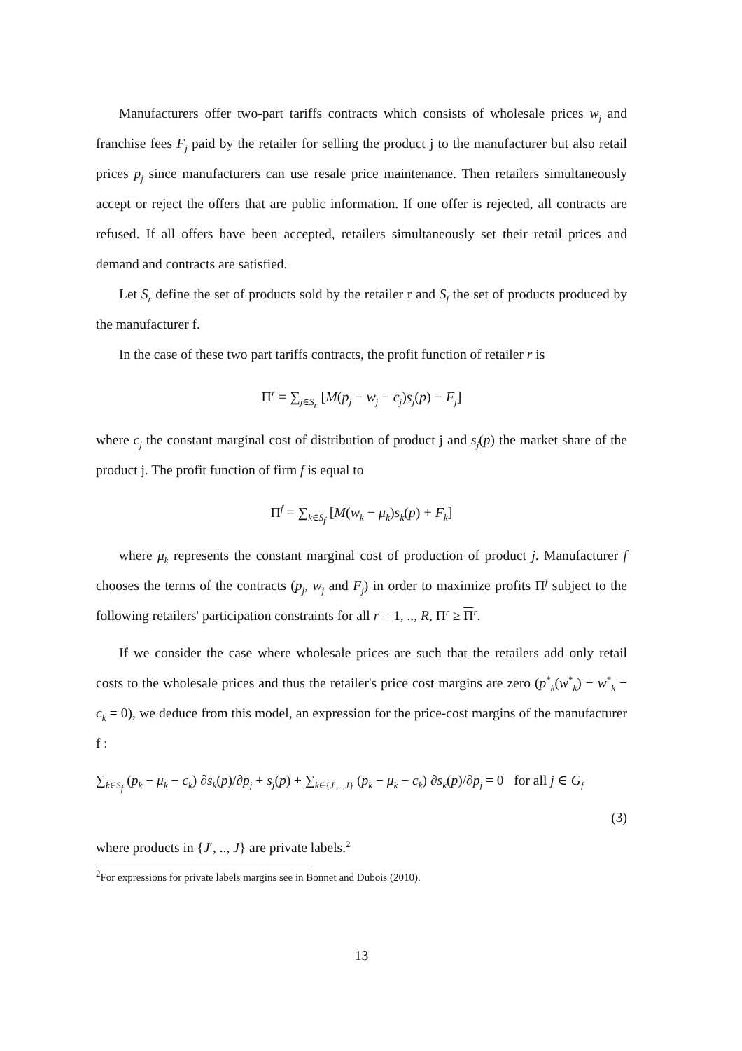Manufacturers offer two-part tariffs contracts which consists of wholesale prices w<sub>j</sub> and franchise fees F<sub>j</sub> paid by the retailer for selling the product j to the manufacturer but also retail prices p<sub>j</sub> since manufacturers can use resale price maintenance. Then retailers simultaneously accept or reject the offers that are public information. If one offer is rejected, all contracts are refused. If all offers have been accepted, retailers simultaneously set their retail prices and demand and contracts are satisfied.
Let S<sub>r</sub> define the set of products sold by the retailer r and S<sub>f</sub> the set of products produced by the manufacturer f.
In the case of these two part tariffs contracts, the profit function of retailer r is
Π<sup>r</sup> = ∑<sub>j∈S<sub>r</sub></sub> [M(p<sub>j</sub> − w<sub>j</sub> − c<sub>j</sub>)s<sub>j</sub>(p) − F<sub>j</sub>]
where c<sub>j</sub> the constant marginal cost of distribution of product j and s<sub>j</sub>(p) the market share of the product j. The profit function of firm f is equal to
Π<sup>f</sup> = ∑<sub>k∈S<sub>f</sub></sub> [M(w<sub>k</sub> − μ<sub>k</sub>)s<sub>k</sub>(p) + F<sub>k</sub>]
where μ<sub>k</sub> represents the constant marginal cost of production of product j. Manufacturer f chooses the terms of the contracts (p<sub>j</sub>, w<sub>j</sub> and F<sub>j</sub>) in order to maximize profits Π<sup>f</sup> subject to the following retailers' participation constraints for all r = 1, .., R, Π<sup>r</sup> ≥ Π<sup>r</sup>.
If we consider the case where wholesale prices are such that the retailers add only retail costs to the wholesale prices and thus the retailer's price cost margins are zero (p<sup>*</sup><sub>k</sub>(w<sup>*</sup><sub>k</sub>) − w<sup>*</sup><sub>k</sub> − c<sub>k</sub> = 0), we deduce from this model, an expression for the price-cost margins of the manufacturer f :
∑<sub>k∈S<sub>f</sub></sub> (p<sub>k</sub> − μ<sub>k</sub> − c<sub>k</sub>) ∂s<sub>k</sub>(p)/∂p<sub>j</sub> + s<sub>j</sub>(p) + ∑<sub>k∈{J′,..,J}</sub> (p<sub>k</sub> − μ<sub>k</sub> − c<sub>k</sub>) ∂s<sub>k</sub>(p)/∂p<sub>j</sub> = 0 for all j ∈ G<sub>f</sub>
(3)
where products in {J′, .., J} are private labels.<sup>2</sup>
<sup>2</sup> For expressions for private labels margins see in Bonnet and Dubois (2010).
13